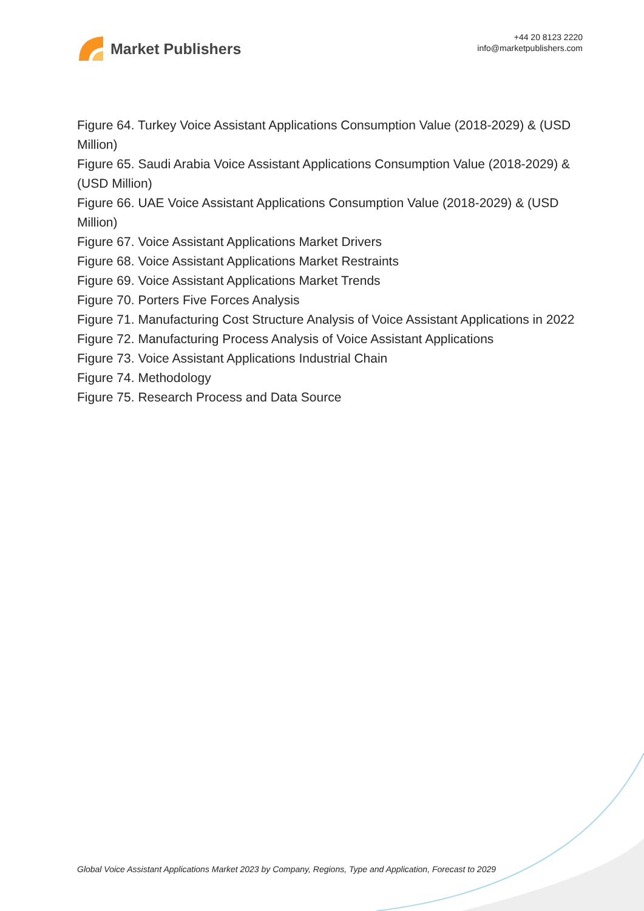Market Publishers
+44 20 8123 2220
info@marketpublishers.com
Figure 64. Turkey Voice Assistant Applications Consumption Value (2018-2029) & (USD Million)
Figure 65. Saudi Arabia Voice Assistant Applications Consumption Value (2018-2029) & (USD Million)
Figure 66. UAE Voice Assistant Applications Consumption Value (2018-2029) & (USD Million)
Figure 67. Voice Assistant Applications Market Drivers
Figure 68. Voice Assistant Applications Market Restraints
Figure 69. Voice Assistant Applications Market Trends
Figure 70. Porters Five Forces Analysis
Figure 71. Manufacturing Cost Structure Analysis of Voice Assistant Applications in 2022
Figure 72. Manufacturing Process Analysis of Voice Assistant Applications
Figure 73. Voice Assistant Applications Industrial Chain
Figure 74. Methodology
Figure 75. Research Process and Data Source
Global Voice Assistant Applications Market 2023 by Company, Regions, Type and Application, Forecast to 2029